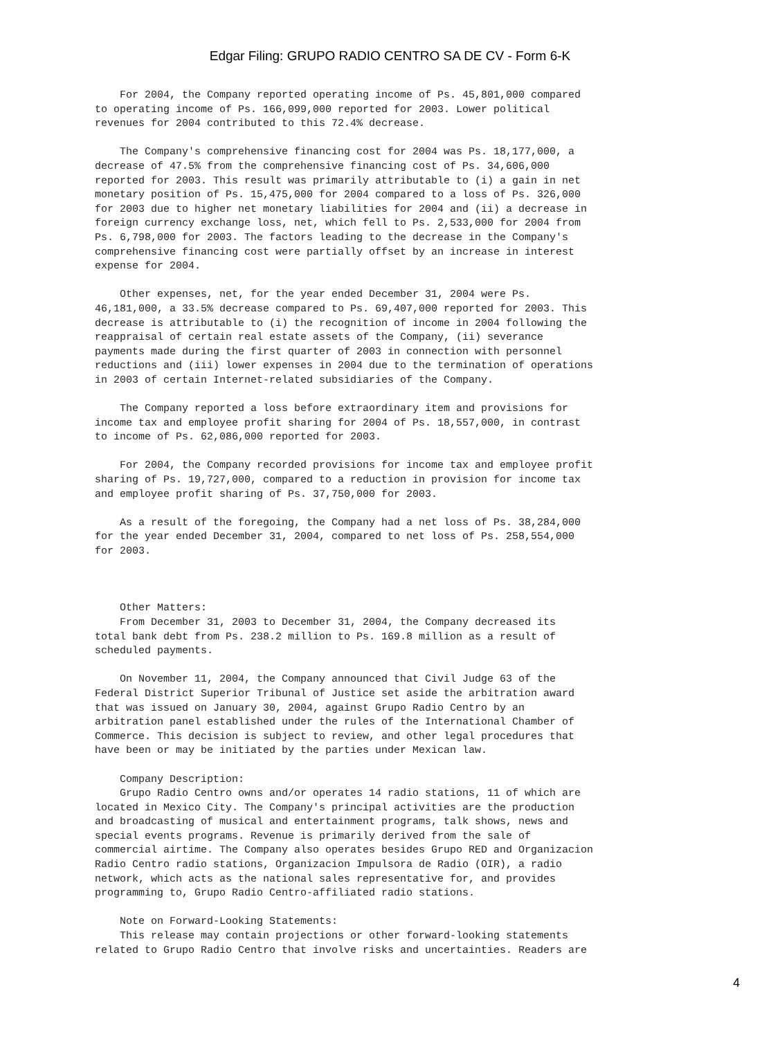Edgar Filing: GRUPO RADIO CENTRO SA DE CV - Form 6-K
    For 2004, the Company reported operating income of Ps. 45,801,000 compared
to operating income of Ps. 166,099,000 reported for 2003. Lower political
revenues for 2004 contributed to this 72.4% decrease.

    The Company's comprehensive financing cost for 2004 was Ps. 18,177,000, a
decrease of 47.5% from the comprehensive financing cost of Ps. 34,606,000
reported for 2003. This result was primarily attributable to (i) a gain in net
monetary position of Ps. 15,475,000 for 2004 compared to a loss of Ps. 326,000
for 2003 due to higher net monetary liabilities for 2004 and (ii) a decrease in
foreign currency exchange loss, net, which fell to Ps. 2,533,000 for 2004 from
Ps. 6,798,000 for 2003. The factors leading to the decrease in the Company's
comprehensive financing cost were partially offset by an increase in interest
expense for 2004.

    Other expenses, net, for the year ended December 31, 2004 were Ps.
46,181,000, a 33.5% decrease compared to Ps. 69,407,000 reported for 2003. This
decrease is attributable to (i) the recognition of income in 2004 following the
reappraisal of certain real estate assets of the Company, (ii) severance
payments made during the first quarter of 2003 in connection with personnel
reductions and (iii) lower expenses in 2004 due to the termination of operations
in 2003 of certain Internet-related subsidiaries of the Company.

    The Company reported a loss before extraordinary item and provisions for
income tax and employee profit sharing for 2004 of Ps. 18,557,000, in contrast
to income of Ps. 62,086,000 reported for 2003.

    For 2004, the Company recorded provisions for income tax and employee profit
sharing of Ps. 19,727,000, compared to a reduction in provision for income tax
and employee profit sharing of Ps. 37,750,000 for 2003.

    As a result of the foregoing, the Company had a net loss of Ps. 38,284,000
for the year ended December 31, 2004, compared to net loss of Ps. 258,554,000
for 2003.



    Other Matters:
    From December 31, 2003 to December 31, 2004, the Company decreased its
total bank debt from Ps. 238.2 million to Ps. 169.8 million as a result of
scheduled payments.

    On November 11, 2004, the Company announced that Civil Judge 63 of the
Federal District Superior Tribunal of Justice set aside the arbitration award
that was issued on January 30, 2004, against Grupo Radio Centro by an
arbitration panel established under the rules of the International Chamber of
Commerce. This decision is subject to review, and other legal procedures that
have been or may be initiated by the parties under Mexican law.

    Company Description:
    Grupo Radio Centro owns and/or operates 14 radio stations, 11 of which are
located in Mexico City. The Company's principal activities are the production
and broadcasting of musical and entertainment programs, talk shows, news and
special events programs. Revenue is primarily derived from the sale of
commercial airtime. The Company also operates besides Grupo RED and Organizacion
Radio Centro radio stations, Organizacion Impulsora de Radio (OIR), a radio
network, which acts as the national sales representative for, and provides
programming to, Grupo Radio Centro-affiliated radio stations.

    Note on Forward-Looking Statements:
    This release may contain projections or other forward-looking statements
related to Grupo Radio Centro that involve risks and uncertainties. Readers are
4